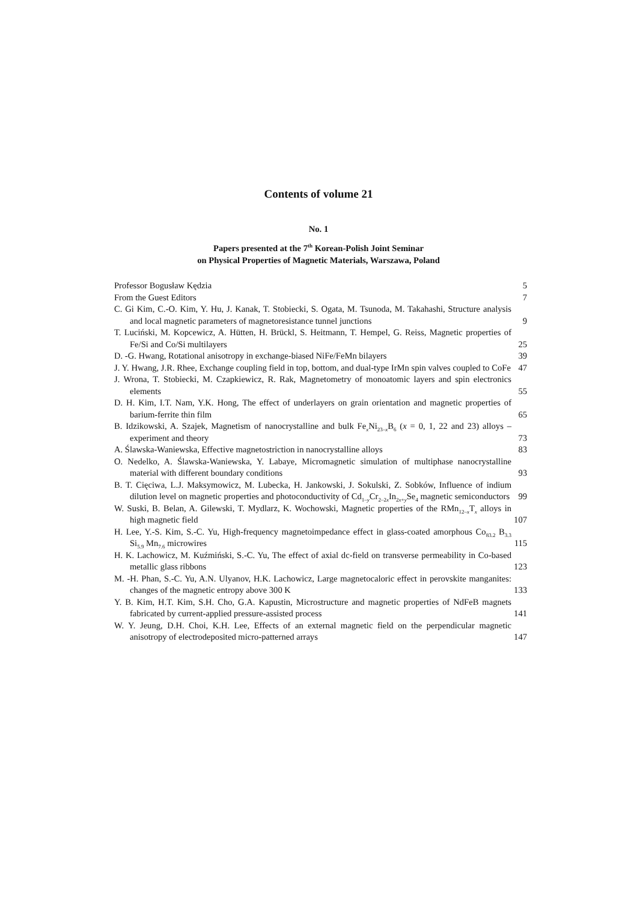Contents of volume 21
No. 1
Papers presented at the 7<sup>th</sup> Korean-Polish Joint Seminar
on Physical Properties of Magnetic Materials, Warszawa, Poland
Professor Bogusław Kędzia 5
From the Guest Editors 7
C. Gi Kim, C.-O. Kim, Y. Hu, J. Kanak, T. Stobiecki, S. Ogata, M. Tsunoda, M. Takahashi, Structure analysis and local magnetic parameters of magnetoresistance tunnel junctions
9
T. Luciński, M. Kopcewicz, A. Hütten, H. Brückl, S. Heitmann, T. Hempel, G. Reiss, Magnetic properties of Fe/Si and Co/Si multilayers
25
D. -G. Hwang, Rotational anisotropy in exchange-biased NiFe/FeMn bilayers
39
J. Y. Hwang, J.R. Rhee, Exchange coupling field in top, bottom, and dual-type IrMn spin valves coupled to CoFe
47
J. Wrona, T. Stobiecki, M. Czapkiewicz, R. Rak, Magnetometry of monoatomic layers and spin electronics elements
55
D. H. Kim, I.T. Nam, Y.K. Hong, The effect of underlayers on grain orientation and magnetic properties of barium-ferrite thin film
65
B. Idzikowski, A. Szajek, Magnetism of nanocrystalline and bulk Fe<sub>x</sub>Ni<sub>23–x</sub>B<sub>6</sub> (x = 0, 1, 22 and 23) alloys – experiment and theory
73
A. Ślawska-Waniewska, Effective magnetostriction in nanocrystalline alloys
83
O. Nedelko, A. Ślawska-Waniewska, Y. Labaye, Micromagnetic simulation of multiphase nanocrystalline material with different boundary conditions
93
B. T. Cięciwa, L.J. Maksymowicz, M. Lubecka, H. Jankowski, J. Sokulski, Z. Sobków, Influence of indium dilution level on magnetic properties and photoconductivity of Cd<sub>1–y</sub>Cr<sub>2–2x</sub>In<sub>2x+y</sub>Se<sub>4</sub> magnetic semiconductors
99
W. Suski, B. Belan, A. Gilewski, T. Mydlarz, K. Wochowski, Magnetic properties of the RMn<sub>12–x</sub>T<sub>x</sub> alloys in high magnetic field
107
H. Lee, Y.-S. Kim, S.-C. Yu, High-frequency magnetoimpedance effect in glass-coated amorphous Co<sub>83.2</sub> B<sub>3.3</sub> Si<sub>5.9</sub> Mn<sub>7.6</sub> microwires
115
H. K. Lachowicz, M. Kuźmiński, S.-C. Yu, The effect of axial dc-field on transverse permeability in Co-based metallic glass ribbons
123
M. -H. Phan, S.-C. Yu, A.N. Ulyanov, H.K. Lachowicz, Large magnetocaloric effect in perovskite manganites: changes of the magnetic entropy above 300 K
133
Y. B. Kim, H.T. Kim, S.H. Cho, G.A. Kapustin, Microstructure and magnetic properties of NdFeB magnets fabricated by current-applied pressure-assisted process
141
W. Y. Jeung, D.H. Choi, K.H. Lee, Effects of an external magnetic field on the perpendicular magnetic anisotropy of electrodeposited micro-patterned arrays
147